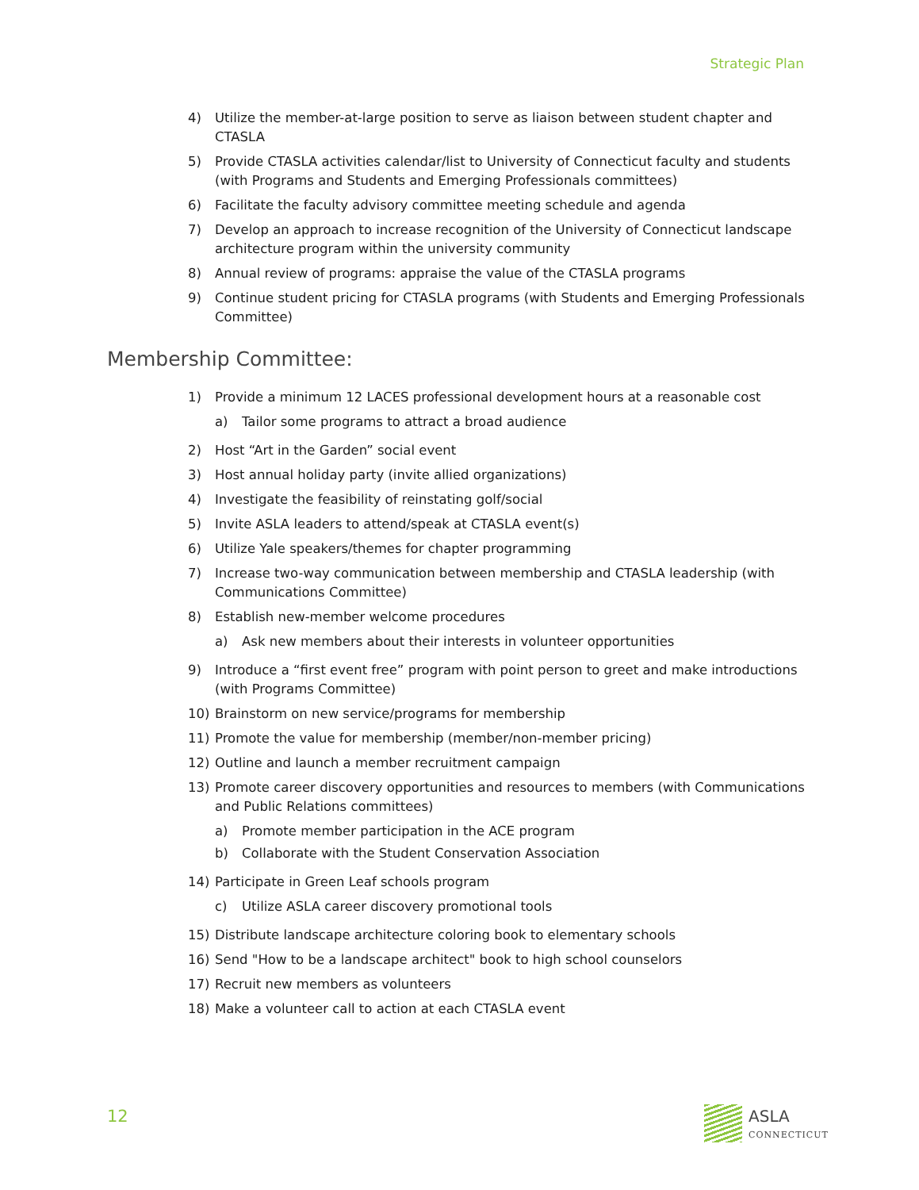Strategic Plan
4) Utilize the member-at-large position to serve as liaison between student chapter and CTASLA
5) Provide CTASLA activities calendar/list to University of Connecticut faculty and students (with Programs and Students and Emerging Professionals committees)
6) Facilitate the faculty advisory committee meeting schedule and agenda
7) Develop an approach to increase recognition of the University of Connecticut landscape architecture program within the university community
8) Annual review of programs: appraise the value of the CTASLA programs
9) Continue student pricing for CTASLA programs (with Students and Emerging Professionals Committee)
Membership Committee:
1) Provide a minimum 12 LACES professional development hours at a reasonable cost
a) Tailor some programs to attract a broad audience
2) Host “Art in the Garden” social event
3) Host annual holiday party (invite allied organizations)
4) Investigate the feasibility of reinstating golf/social
5) Invite ASLA leaders to attend/speak at CTASLA event(s)
6) Utilize Yale speakers/themes for chapter programming
7) Increase two-way communication between membership and CTASLA leadership (with Communications Committee)
8) Establish new-member welcome procedures
a) Ask new members about their interests in volunteer opportunities
9) Introduce a “first event free” program with point person to greet and make introductions (with Programs Committee)
10) Brainstorm on new service/programs for membership
11) Promote the value for membership (member/non-member pricing)
12) Outline and launch a member recruitment campaign
13) Promote career discovery opportunities and resources to members (with Communications and Public Relations committees)
a) Promote member participation in the ACE program
b) Collaborate with the Student Conservation Association
14) Participate in Green Leaf schools program
c) Utilize ASLA career discovery promotional tools
15) Distribute landscape architecture coloring book to elementary schools
16) Send "How to be a landscape architect" book to high school counselors
17) Recruit new members as volunteers
18) Make a volunteer call to action at each CTASLA event
12 ASLA
CONNECTICUT